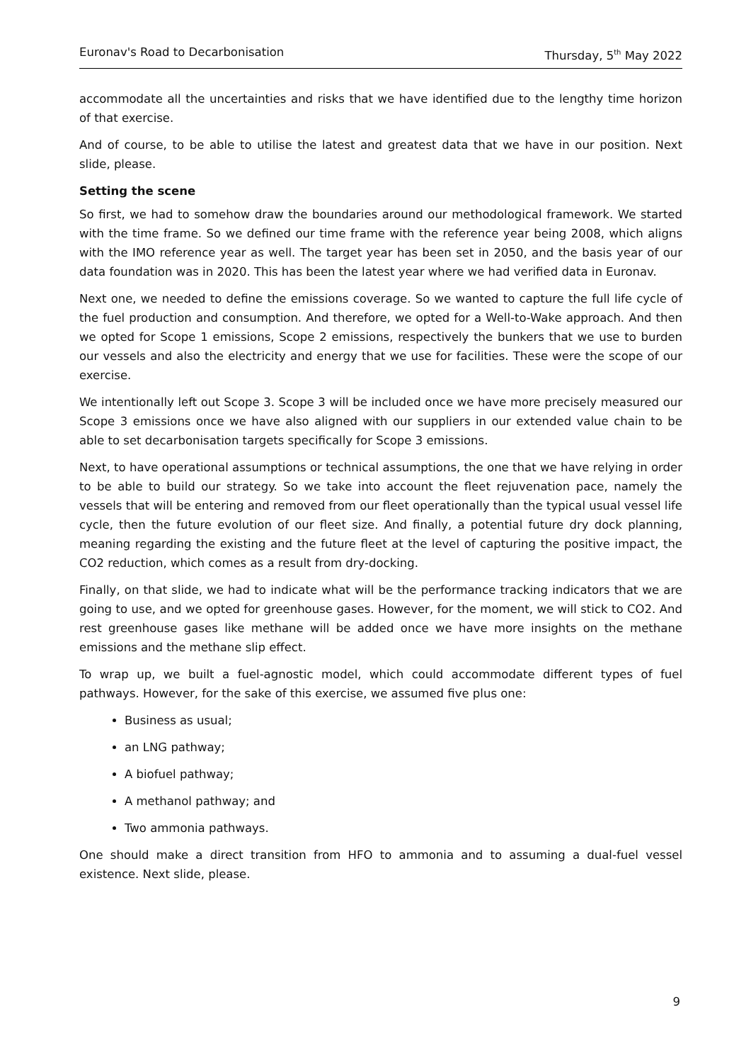Euronav's Road to Decarbonisation Thursday, 5<sup>th</sup> May 2022
accommodate all the uncertainties and risks that we have identified due to the lengthy time horizon of that exercise.
And of course, to be able to utilise the latest and greatest data that we have in our position. Next slide, please.
Setting the scene
So first, we had to somehow draw the boundaries around our methodological framework. We started with the time frame. So we defined our time frame with the reference year being 2008, which aligns with the IMO reference year as well. The target year has been set in 2050, and the basis year of our data foundation was in 2020. This has been the latest year where we had verified data in Euronav.
Next one, we needed to define the emissions coverage. So we wanted to capture the full life cycle of the fuel production and consumption. And therefore, we opted for a Well-to-Wake approach. And then we opted for Scope 1 emissions, Scope 2 emissions, respectively the bunkers that we use to burden our vessels and also the electricity and energy that we use for facilities. These were the scope of our exercise.
We intentionally left out Scope 3. Scope 3 will be included once we have more precisely measured our Scope 3 emissions once we have also aligned with our suppliers in our extended value chain to be able to set decarbonisation targets specifically for Scope 3 emissions.
Next, to have operational assumptions or technical assumptions, the one that we have relying in order to be able to build our strategy. So we take into account the fleet rejuvenation pace, namely the vessels that will be entering and removed from our fleet operationally than the typical usual vessel life cycle, then the future evolution of our fleet size. And finally, a potential future dry dock planning, meaning regarding the existing and the future fleet at the level of capturing the positive impact, the CO2 reduction, which comes as a result from dry-docking.
Finally, on that slide, we had to indicate what will be the performance tracking indicators that we are going to use, and we opted for greenhouse gases. However, for the moment, we will stick to CO2. And rest greenhouse gases like methane will be added once we have more insights on the methane emissions and the methane slip effect.
To wrap up, we built a fuel-agnostic model, which could accommodate different types of fuel pathways. However, for the sake of this exercise, we assumed five plus one:
Business as usual;
an LNG pathway;
A biofuel pathway;
A methanol pathway; and
Two ammonia pathways.
One should make a direct transition from HFO to ammonia and to assuming a dual-fuel vessel existence. Next slide, please.
9